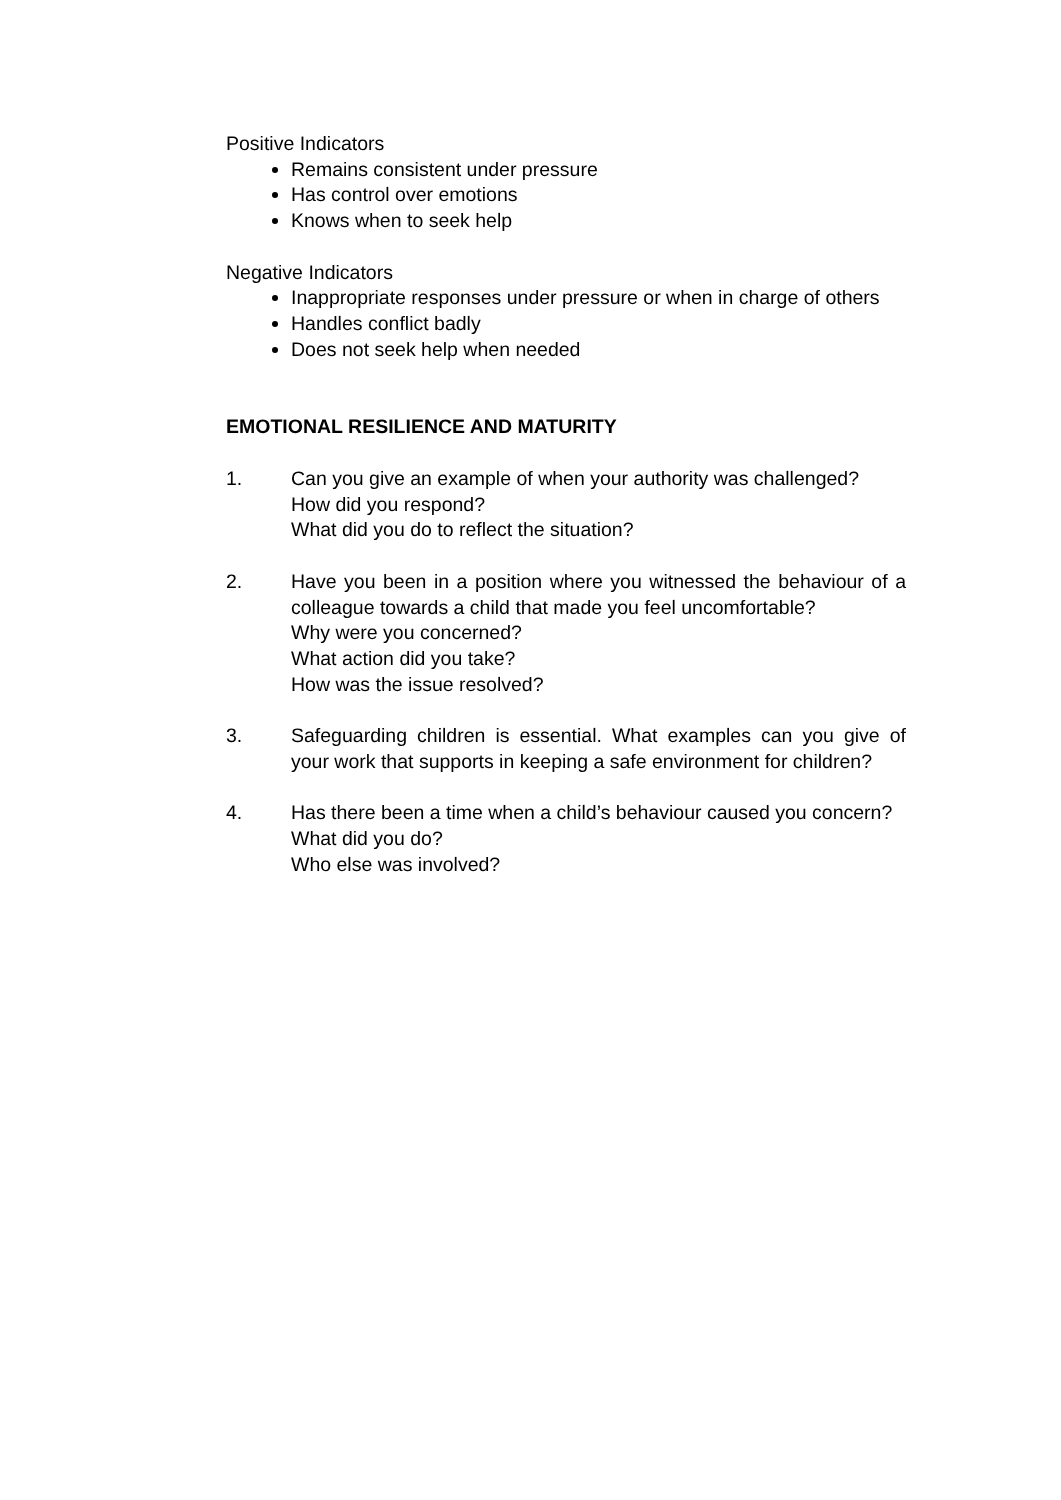Positive Indicators
Remains consistent under pressure
Has control over emotions
Knows when to seek help
Negative Indicators
Inappropriate responses under pressure or when in charge of others
Handles conflict badly
Does not seek help when needed
EMOTIONAL RESILIENCE AND MATURITY
1. Can you give an example of when your authority was challenged?
How did you respond?
What did you do to reflect the situation?
2. Have you been in a position where you witnessed the behaviour of a colleague towards a child that made you feel uncomfortable?
Why were you concerned?
What action did you take?
How was the issue resolved?
3. Safeguarding children is essential. What examples can you give of your work that supports in keeping a safe environment for children?
4. Has there been a time when a child’s behaviour caused you concern?
What did you do?
Who else was involved?